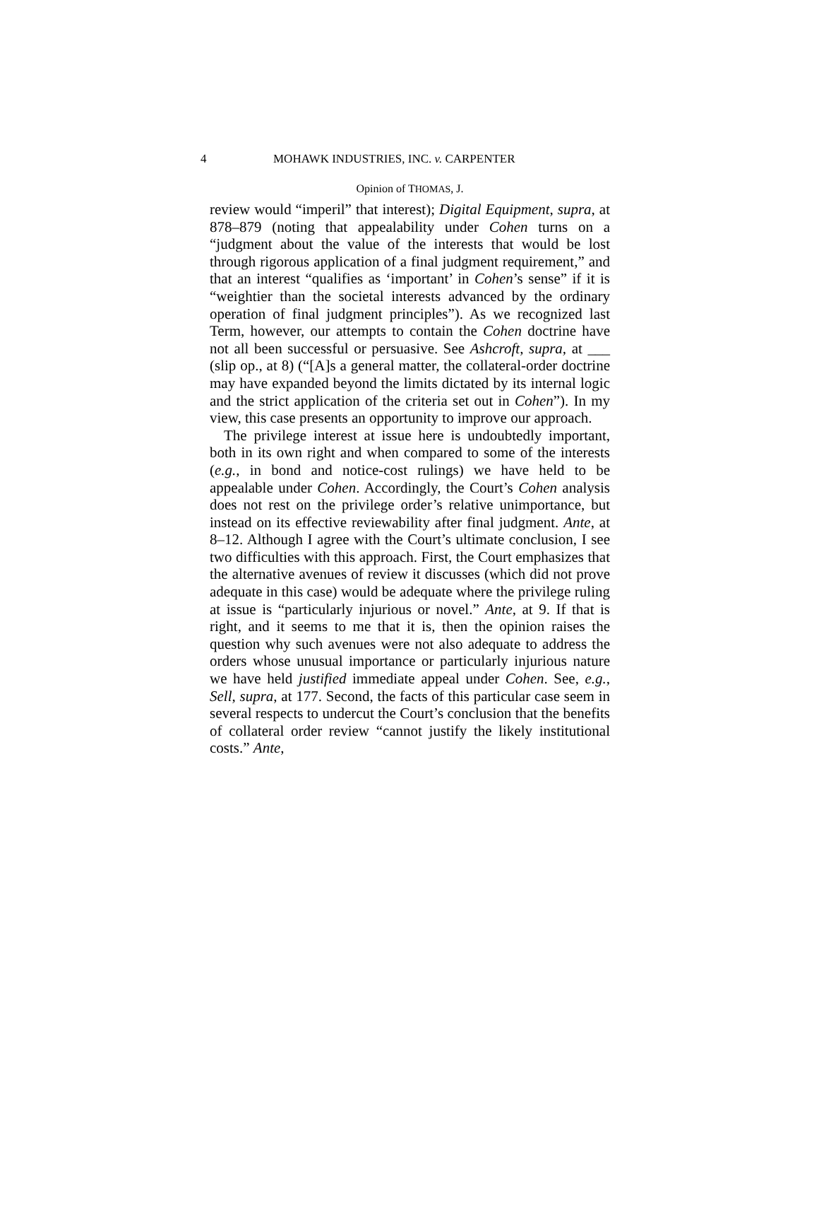4 MOHAWK INDUSTRIES, INC. v. CARPENTER
Opinion of THOMAS, J.
review would “imperil” that interest); Digital Equipment, supra, at 878–879 (noting that appealability under Cohen turns on a “judgment about the value of the interests that would be lost through rigorous application of a final judgment requirement,” and that an interest “qualifies as ‘important’ in Cohen’s sense” if it is “weightier than the societal interests advanced by the ordinary operation of final judgment principles”). As we recognized last Term, however, our attempts to contain the Cohen doctrine have not all been successful or persuasive. See Ashcroft, supra, at ___ (slip op., at 8) (“[A]s a general matter, the collateral-order doctrine may have expanded beyond the limits dictated by its internal logic and the strict application of the criteria set out in Cohen”). In my view, this case presents an opportunity to improve our approach.
The privilege interest at issue here is undoubtedly important, both in its own right and when compared to some of the interests (e.g., in bond and notice-cost rulings) we have held to be appealable under Cohen. Accordingly, the Court’s Cohen analysis does not rest on the privilege order’s relative unimportance, but instead on its effective reviewability after final judgment. Ante, at 8–12. Although I agree with the Court’s ultimate conclusion, I see two difficulties with this approach. First, the Court emphasizes that the alternative avenues of review it discusses (which did not prove adequate in this case) would be adequate where the privilege ruling at issue is “particularly injurious or novel.” Ante, at 9. If that is right, and it seems to me that it is, then the opinion raises the question why such avenues were not also adequate to address the orders whose unusual importance or particularly injurious nature we have held justified immediate appeal under Cohen. See, e.g., Sell, supra, at 177. Second, the facts of this particular case seem in several respects to undercut the Court’s conclusion that the benefits of collateral order review “cannot justify the likely institutional costs.” Ante,